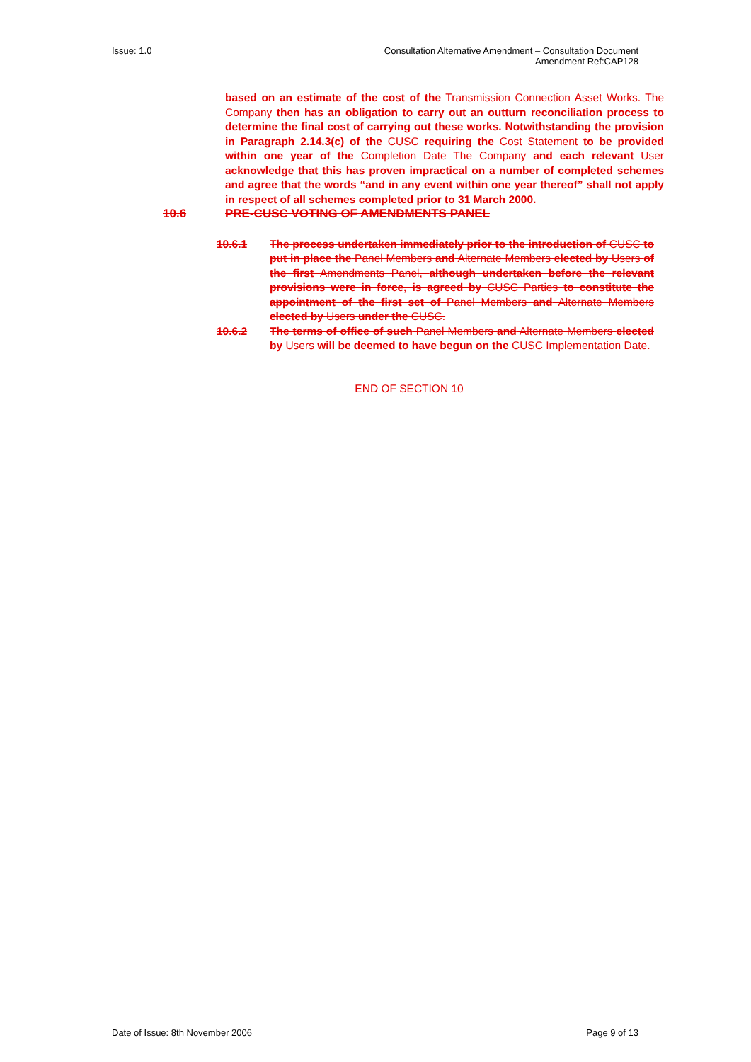Issue: 1.0 Consultation Alternative Amendment – Consultation Document
Amendment Ref:CAP128
based on an estimate of the cost of the Transmission Connection Asset Works. The Company then has an obligation to carry out an outturn reconciliation process to determine the final cost of carrying out these works. Notwithstanding the provision in Paragraph 2.14.3(c) of the CUSC requiring the Cost Statement to be provided within one year of the Completion Date The Company and each relevant User acknowledge that this has proven impractical on a number of completed schemes and agree that the words “and in any event within one year thereof” shall not apply in respect of all schemes completed prior to 31 March 2000.
10.6 PRE-CUSC VOTING OF AMENDMENTS PANEL
10.6.1 The process undertaken immediately prior to the introduction of CUSC to put in place the Panel Members and Alternate Members elected by Users of the first Amendments Panel, although undertaken before the relevant provisions were in force, is agreed by CUSC Parties to constitute the appointment of the first set of Panel Members and Alternate Members elected by Users under the CUSC.
10.6.2 The terms of office of such Panel Members and Alternate Members elected by Users will be deemed to have begun on the CUSC Implementation Date.
END OF SECTION 10
Date of Issue: 8th November 2006
Page 9 of 13